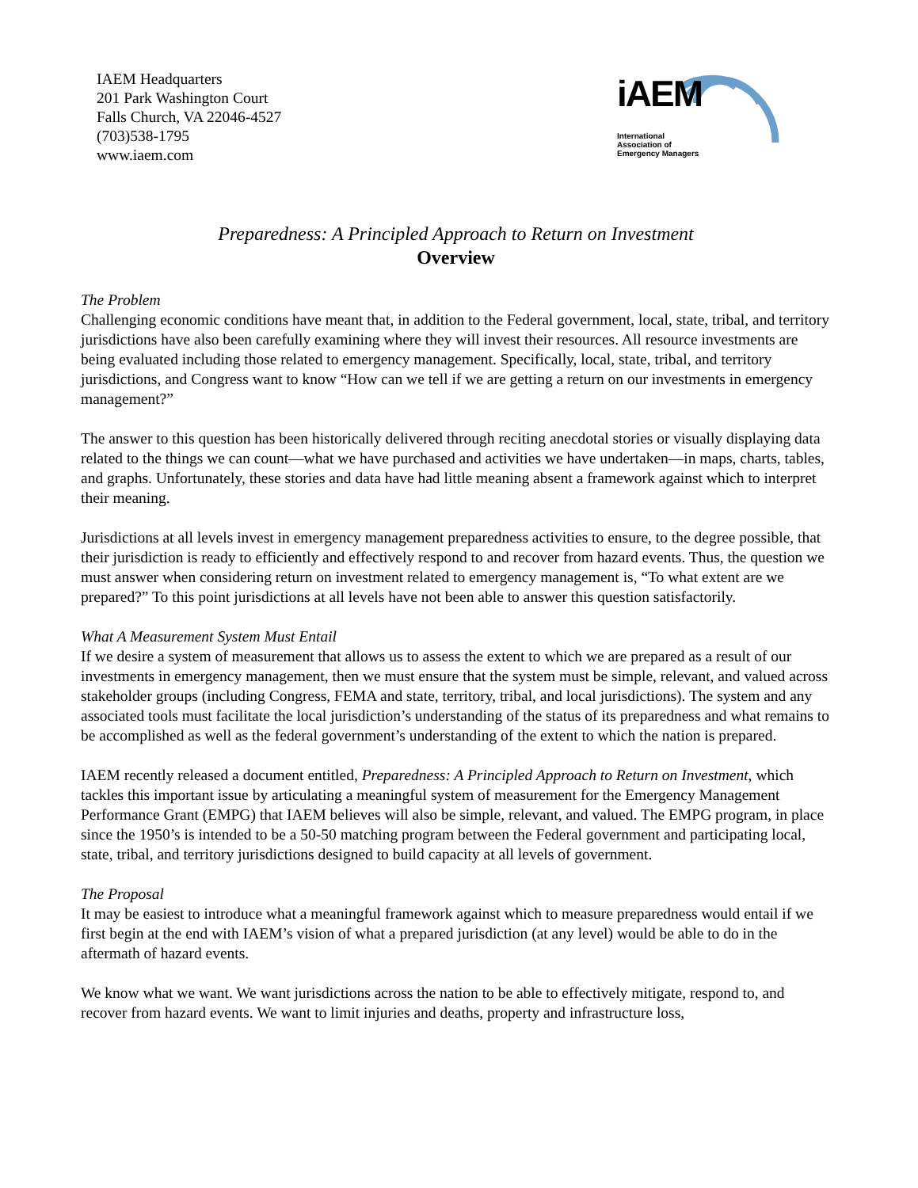IAEM Headquarters
201 Park Washington Court
Falls Church, VA 22046-4527
(703)538-1795
www.iaem.com
iAEM
International
Association of
Emergency Managers
Preparedness: A Principled Approach to Return on Investment
Overview
The Problem
Challenging economic conditions have meant that, in addition to the Federal government, local, state, tribal, and territory jurisdictions have also been carefully examining where they will invest their resources. All resource investments are being evaluated including those related to emergency management. Specifically, local, state, tribal, and territory jurisdictions, and Congress want to know “How can we tell if we are getting a return on our investments in emergency management?”
The answer to this question has been historically delivered through reciting anecdotal stories or visually displaying data related to the things we can count—what we have purchased and activities we have undertaken—in maps, charts, tables, and graphs. Unfortunately, these stories and data have had little meaning absent a framework against which to interpret their meaning.
Jurisdictions at all levels invest in emergency management preparedness activities to ensure, to the degree possible, that their jurisdiction is ready to efficiently and effectively respond to and recover from hazard events. Thus, the question we must answer when considering return on investment related to emergency management is, “To what extent are we prepared?” To this point jurisdictions at all levels have not been able to answer this question satisfactorily.
What A Measurement System Must Entail
If we desire a system of measurement that allows us to assess the extent to which we are prepared as a result of our investments in emergency management, then we must ensure that the system must be simple, relevant, and valued across stakeholder groups (including Congress, FEMA and state, territory, tribal, and local jurisdictions). The system and any associated tools must facilitate the local jurisdiction’s understanding of the status of its preparedness and what remains to be accomplished as well as the federal government’s understanding of the extent to which the nation is prepared.
IAEM recently released a document entitled, Preparedness: A Principled Approach to Return on Investment, which tackles this important issue by articulating a meaningful system of measurement for the Emergency Management Performance Grant (EMPG) that IAEM believes will also be simple, relevant, and valued. The EMPG program, in place since the 1950’s is intended to be a 50-50 matching program between the Federal government and participating local, state, tribal, and territory jurisdictions designed to build capacity at all levels of government.
The Proposal
It may be easiest to introduce what a meaningful framework against which to measure preparedness would entail if we first begin at the end with IAEM’s vision of what a prepared jurisdiction (at any level) would be able to do in the aftermath of hazard events.
We know what we want. We want jurisdictions across the nation to be able to effectively mitigate, respond to, and recover from hazard events. We want to limit injuries and deaths, property and infrastructure loss,